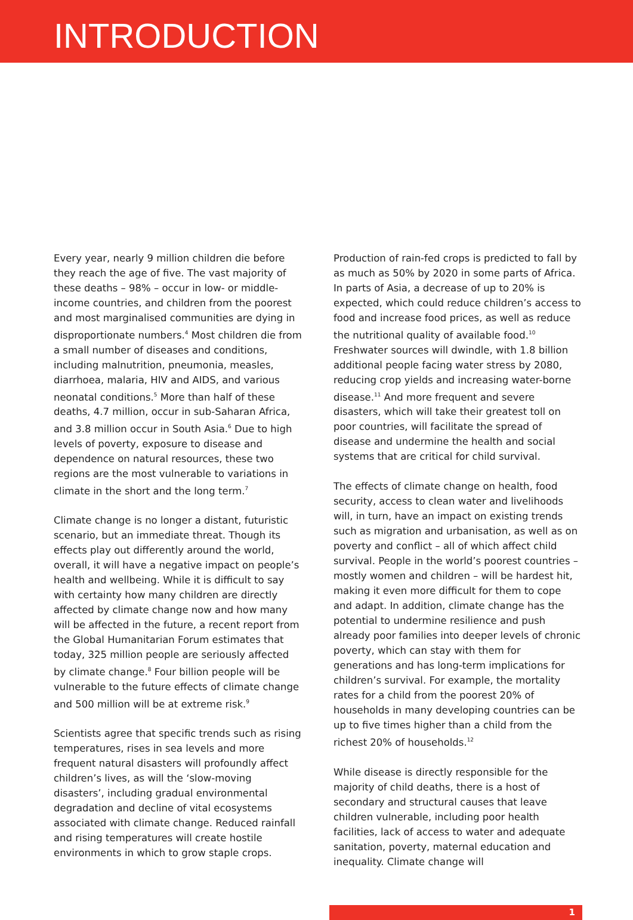INTRODUCTION
Every year, nearly 9 million children die before they reach the age of five. The vast majority of these deaths – 98% – occur in low- or middle-income countries, and children from the poorest and most marginalised communities are dying in disproportionate numbers.<sup>4</sup> Most children die from a small number of diseases and conditions, including malnutrition, pneumonia, measles, diarrhoea, malaria, HIV and AIDS, and various neonatal conditions.<sup>5</sup> More than half of these deaths, 4.7 million, occur in sub-Saharan Africa, and 3.8 million occur in South Asia.<sup>6</sup> Due to high levels of poverty, exposure to disease and dependence on natural resources, these two regions are the most vulnerable to variations in climate in the short and the long term.<sup>7</sup>
Climate change is no longer a distant, futuristic scenario, but an immediate threat. Though its effects play out differently around the world, overall, it will have a negative impact on people’s health and wellbeing. While it is difficult to say with certainty how many children are directly affected by climate change now and how many will be affected in the future, a recent report from the Global Humanitarian Forum estimates that today, 325 million people are seriously affected by climate change.<sup>8</sup> Four billion people will be vulnerable to the future effects of climate change and 500 million will be at extreme risk.<sup>9</sup>
Scientists agree that specific trends such as rising temperatures, rises in sea levels and more frequent natural disasters will profoundly affect children’s lives, as will the ‘slow-moving disasters’, including gradual environmental degradation and decline of vital ecosystems associated with climate change. Reduced rainfall and rising temperatures will create hostile environments in which to grow staple crops.
Production of rain-fed crops is predicted to fall by as much as 50% by 2020 in some parts of Africa. In parts of Asia, a decrease of up to 20% is expected, which could reduce children’s access to food and increase food prices, as well as reduce the nutritional quality of available food.<sup>10</sup> Freshwater sources will dwindle, with 1.8 billion additional people facing water stress by 2080, reducing crop yields and increasing water-borne disease.<sup>11</sup> And more frequent and severe disasters, which will take their greatest toll on poor countries, will facilitate the spread of disease and undermine the health and social systems that are critical for child survival.
The effects of climate change on health, food security, access to clean water and livelihoods will, in turn, have an impact on existing trends such as migration and urbanisation, as well as on poverty and conflict – all of which affect child survival. People in the world’s poorest countries – mostly women and children – will be hardest hit, making it even more difficult for them to cope and adapt. In addition, climate change has the potential to undermine resilience and push already poor families into deeper levels of chronic poverty, which can stay with them for generations and has long-term implications for children’s survival. For example, the mortality rates for a child from the poorest 20% of households in many developing countries can be up to five times higher than a child from the richest 20% of households.<sup>12</sup>
While disease is directly responsible for the majority of child deaths, there is a host of secondary and structural causes that leave children vulnerable, including poor health facilities, lack of access to water and adequate sanitation, poverty, maternal education and inequality. Climate change will
1